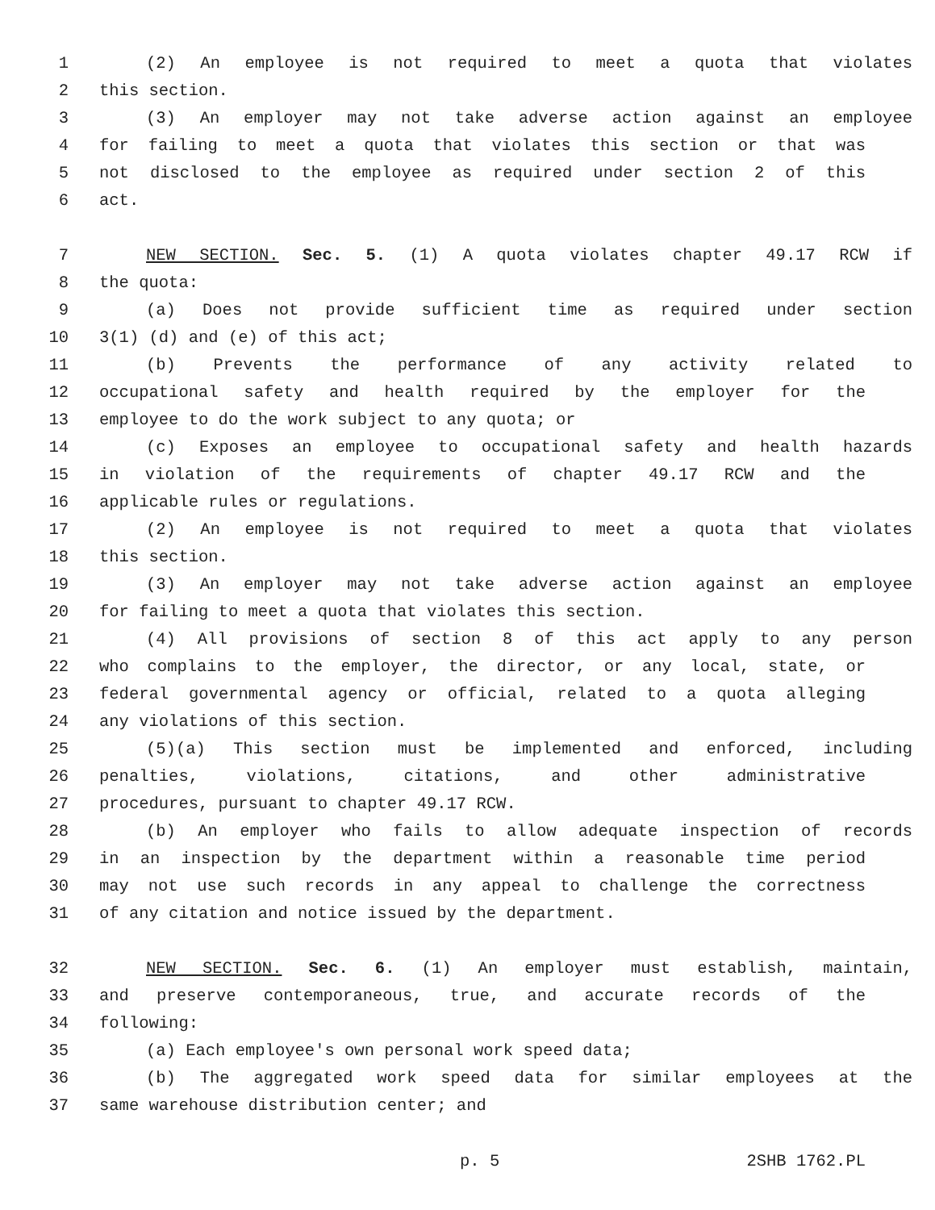1 (2) An employee is not required to meet a quota that violates
2 this section.
3 (3) An employer may not take adverse action against an employee
4 for failing to meet a quota that violates this section or that was
5 not disclosed to the employee as required under section 2 of this
6 act.
7 NEW SECTION. Sec. 5. (1) A quota violates chapter 49.17 RCW if
8 the quota:
9 (a) Does not provide sufficient time as required under section
10 3(1) (d) and (e) of this act;
11 (b) Prevents the performance of any activity related to
12 occupational safety and health required by the employer for the
13 employee to do the work subject to any quota; or
14 (c) Exposes an employee to occupational safety and health hazards
15 in violation of the requirements of chapter 49.17 RCW and the
16 applicable rules or regulations.
17 (2) An employee is not required to meet a quota that violates
18 this section.
19 (3) An employer may not take adverse action against an employee
20 for failing to meet a quota that violates this section.
21 (4) All provisions of section 8 of this act apply to any person
22 who complains to the employer, the director, or any local, state, or
23 federal governmental agency or official, related to a quota alleging
24 any violations of this section.
25 (5)(a) This section must be implemented and enforced, including
26 penalties, violations, citations, and other administrative
27 procedures, pursuant to chapter 49.17 RCW.
28 (b) An employer who fails to allow adequate inspection of records
29 in an inspection by the department within a reasonable time period
30 may not use such records in any appeal to challenge the correctness
31 of any citation and notice issued by the department.
32 NEW SECTION. Sec. 6. (1) An employer must establish, maintain,
33 and preserve contemporaneous, true, and accurate records of the
34 following:
35 (a) Each employee's own personal work speed data;
36 (b) The aggregated work speed data for similar employees at the
37 same warehouse distribution center; and
p. 5 2SHB 1762.PL